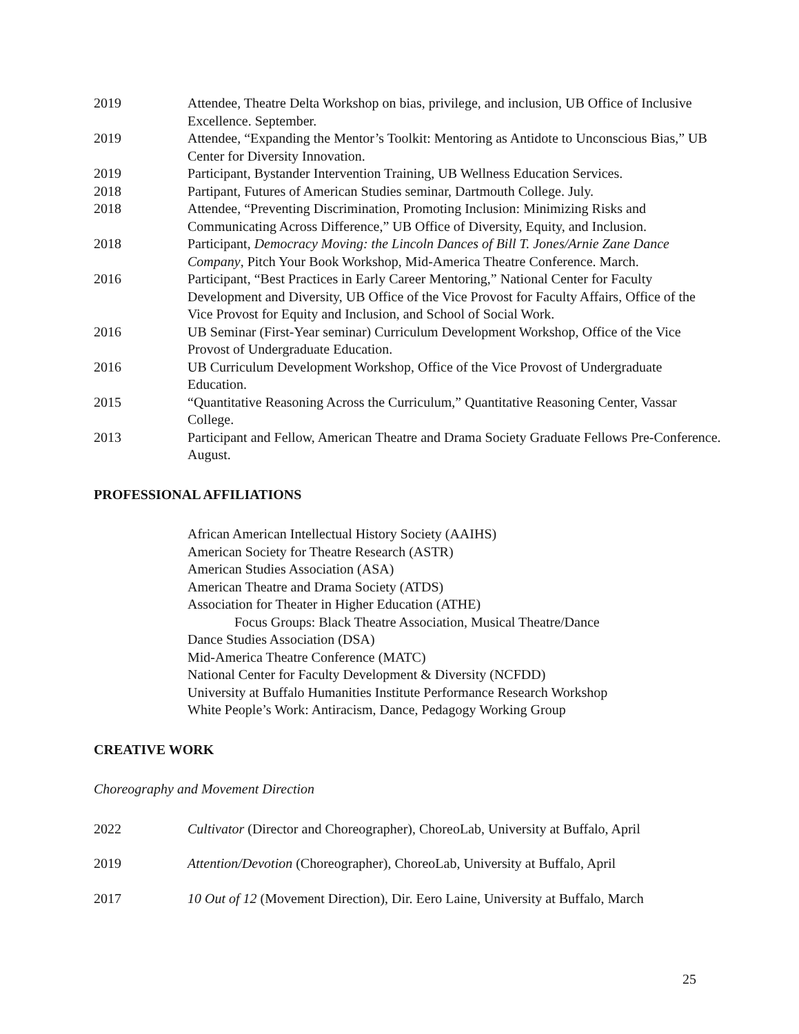2019 Attendee, Theatre Delta Workshop on bias, privilege, and inclusion, UB Office of Inclusive Excellence. September.
2019 Attendee, “Expanding the Mentor’s Toolkit: Mentoring as Antidote to Unconscious Bias,” UB Center for Diversity Innovation.
2019 Participant, Bystander Intervention Training, UB Wellness Education Services.
2018 Partipant, Futures of American Studies seminar, Dartmouth College. July.
2018 Attendee, “Preventing Discrimination, Promoting Inclusion: Minimizing Risks and Communicating Across Difference,” UB Office of Diversity, Equity, and Inclusion.
2018 Participant, Democracy Moving: the Lincoln Dances of Bill T. Jones/Arnie Zane Dance Company, Pitch Your Book Workshop, Mid-America Theatre Conference. March.
2016 Participant, “Best Practices in Early Career Mentoring,” National Center for Faculty Development and Diversity, UB Office of the Vice Provost for Faculty Affairs, Office of the Vice Provost for Equity and Inclusion, and School of Social Work.
2016 UB Seminar (First-Year seminar) Curriculum Development Workshop, Office of the Vice Provost of Undergraduate Education.
2016 UB Curriculum Development Workshop, Office of the Vice Provost of Undergraduate Education.
2015 “Quantitative Reasoning Across the Curriculum,” Quantitative Reasoning Center, Vassar College.
2013 Participant and Fellow, American Theatre and Drama Society Graduate Fellows Pre-Conference. August.
PROFESSIONAL AFFILIATIONS
African American Intellectual History Society (AAIHS)
American Society for Theatre Research (ASTR)
American Studies Association (ASA)
American Theatre and Drama Society (ATDS)
Association for Theater in Higher Education (ATHE)
Focus Groups: Black Theatre Association, Musical Theatre/Dance
Dance Studies Association (DSA)
Mid-America Theatre Conference (MATC)
National Center for Faculty Development & Diversity (NCFDD)
University at Buffalo Humanities Institute Performance Research Workshop
White People’s Work: Antiracism, Dance, Pedagogy Working Group
CREATIVE WORK
Choreography and Movement Direction
2022 Cultivator (Director and Choreographer), ChoreoLab, University at Buffalo, April
2019 Attention/Devotion (Choreographer), ChoreoLab, University at Buffalo, April
2017 10 Out of 12 (Movement Direction), Dir. Eero Laine, University at Buffalo, March
25